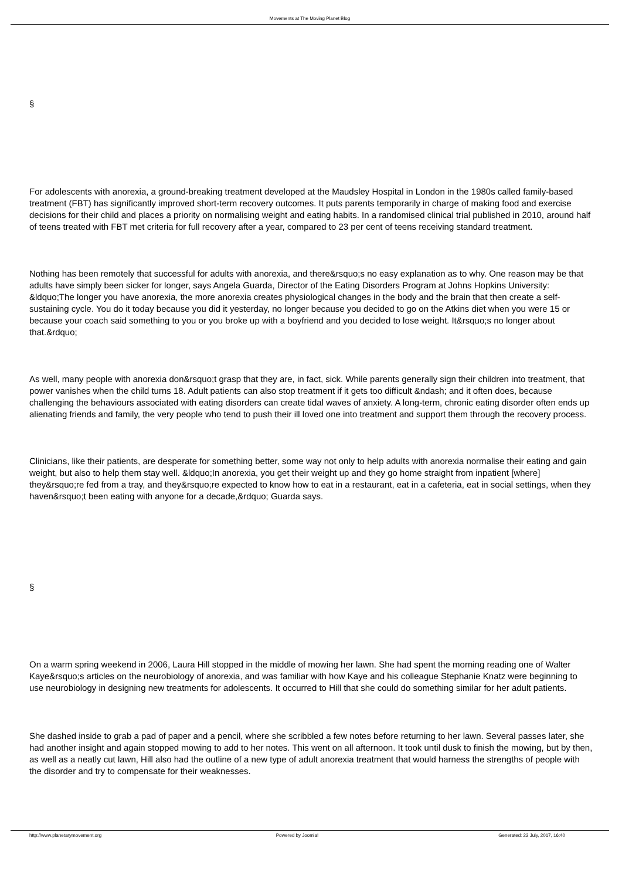Movements at The Moving Planet Blog
§
For adolescents with anorexia, a ground-breaking treatment developed at the Maudsley Hospital in London in the 1980s called family-based treatment (FBT) has significantly improved short-term recovery outcomes. It puts parents temporarily in charge of making food and exercise decisions for their child and places a priority on normalising weight and eating habits. In a randomised clinical trial published in 2010, around half of teens treated with FBT met criteria for full recovery after a year, compared to 23 per cent of teens receiving standard treatment.
Nothing has been remotely that successful for adults with anorexia, and there&rsquo;s no easy explanation as to why. One reason may be that adults have simply been sicker for longer, says Angela Guarda, Director of the Eating Disorders Program at Johns Hopkins University: &ldquo;The longer you have anorexia, the more anorexia creates physiological changes in the body and the brain that then create a self-sustaining cycle. You do it today because you did it yesterday, no longer because you decided to go on the Atkins diet when you were 15 or because your coach said something to you or you broke up with a boyfriend and you decided to lose weight. It&rsquo;s no longer about that.&rdquo;
As well, many people with anorexia don&rsquo;t grasp that they are, in fact, sick. While parents generally sign their children into treatment, that power vanishes when the child turns 18. Adult patients can also stop treatment if it gets too difficult &ndash; and it often does, because challenging the behaviours associated with eating disorders can create tidal waves of anxiety. A long-term, chronic eating disorder often ends up alienating friends and family, the very people who tend to push their ill loved one into treatment and support them through the recovery process.
Clinicians, like their patients, are desperate for something better, some way not only to help adults with anorexia normalise their eating and gain weight, but also to help them stay well. &ldquo;In anorexia, you get their weight up and they go home straight from inpatient [where] they&rsquo;re fed from a tray, and they&rsquo;re expected to know how to eat in a restaurant, eat in a cafeteria, eat in social settings, when they haven&rsquo;t been eating with anyone for a decade,&rdquo; Guarda says.
§
On a warm spring weekend in 2006, Laura Hill stopped in the middle of mowing her lawn. She had spent the morning reading one of Walter Kaye&rsquo;s articles on the neurobiology of anorexia, and was familiar with how Kaye and his colleague Stephanie Knatz were beginning to use neurobiology in designing new treatments for adolescents. It occurred to Hill that she could do something similar for her adult patients.
She dashed inside to grab a pad of paper and a pencil, where she scribbled a few notes before returning to her lawn. Several passes later, she had another insight and again stopped mowing to add to her notes. This went on all afternoon. It took until dusk to finish the mowing, but by then, as well as a neatly cut lawn, Hill also had the outline of a new type of adult anorexia treatment that would harness the strengths of people with the disorder and try to compensate for their weaknesses.
http://www.planetarymovement.org
Powered by Joomla! Generated: 22 July, 2017, 16:40